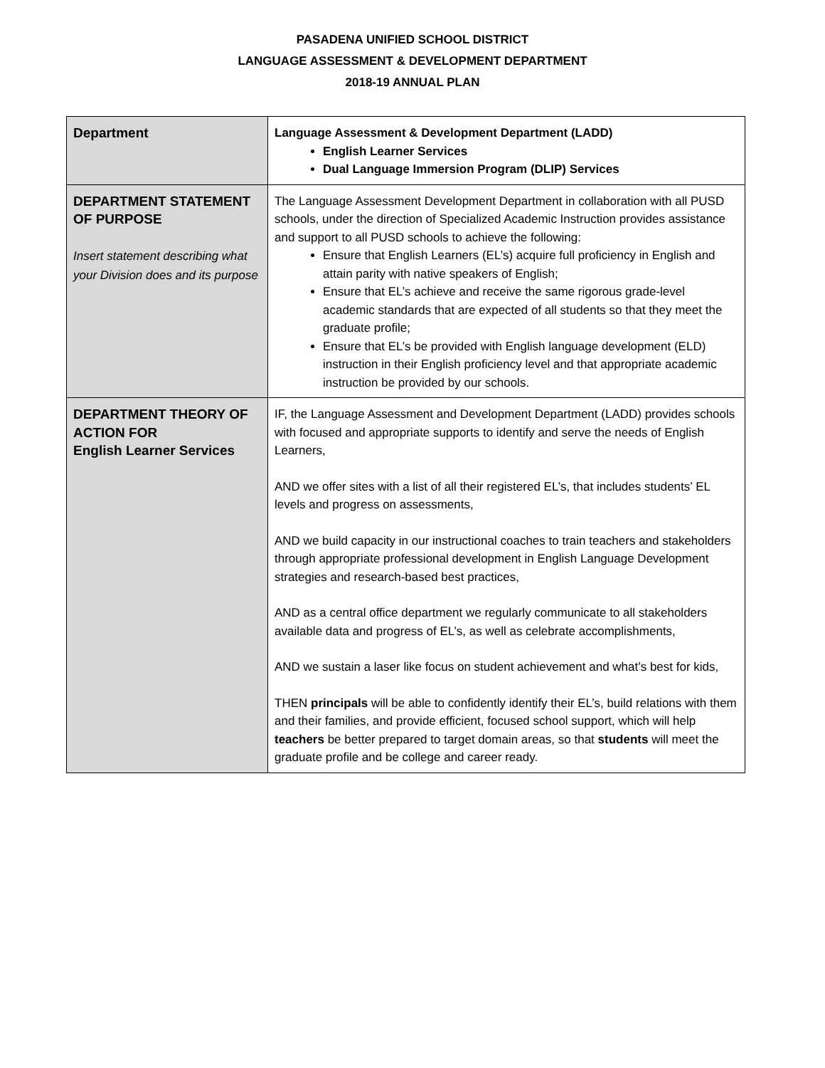PASADENA UNIFIED SCHOOL DISTRICT
LANGUAGE ASSESSMENT & DEVELOPMENT DEPARTMENT
2018-19 ANNUAL PLAN
| Department | Language Assessment & Development Department (LADD) English Learner Services Dual Language Immersion Program (DLIP) Services |
| DEPARTMENT STATEMENT OF PURPOSE Insert statement describing what your Division does and its purpose | The Language Assessment Development Department in collaboration with all PUSD schools, under the direction of Specialized Academic Instruction provides assistance and support to all PUSD schools to achieve the following: Ensure that English Learners (EL’s) acquire full proficiency in English and attain parity with native speakers of English; Ensure that EL’s achieve and receive the same rigorous grade-level academic standards that are expected of all students so that they meet the graduate profile; Ensure that EL’s be provided with English language development (ELD) instruction in their English proficiency level and that appropriate academic instruction be provided by our schools. |
| DEPARTMENT THEORY OF ACTION FOR English Learner Services | IF, the Language Assessment and Development Department (LADD) provides schools with focused and appropriate supports to identify and serve the needs of English Learners, AND we offer sites with a list of all their registered EL’s, that includes students’ EL levels and progress on assessments, AND we build capacity in our instructional coaches to train teachers and stakeholders through appropriate professional development in English Language Development strategies and research-based best practices, AND as a central office department we regularly communicate to all stakeholders available data and progress of EL’s, as well as celebrate accomplishments, AND we sustain a laser like focus on student achievement and what’s best for kids, THEN principals will be able to confidently identify their EL’s, build relations with them and their families, and provide efficient, focused school support, which will help teachers be better prepared to target domain areas, so that students will meet the graduate profile and be college and career ready. |